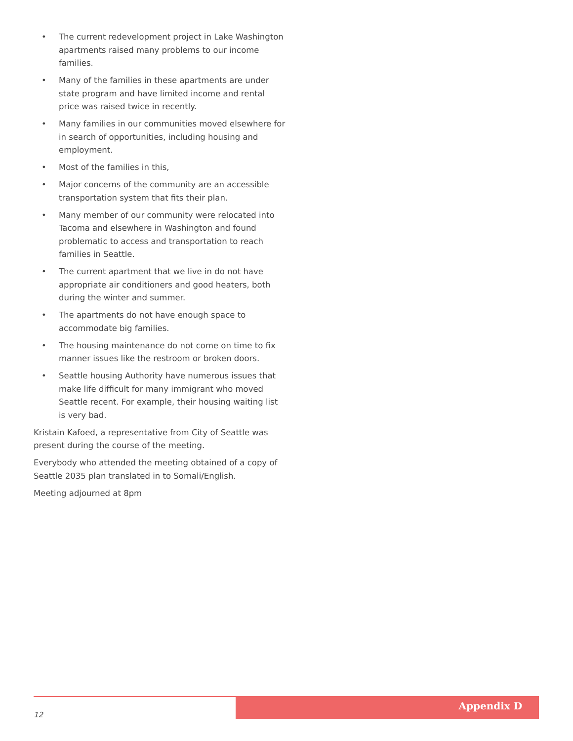• The current redevelopment project in Lake Washington apartments raised many problems to our income families.
• Many of the families in these apartments are under state program and have limited income and rental price was raised twice in recently.
• Many families in our communities moved elsewhere for in search of opportunities, including housing and employment.
• Most of the families in this,
• Major concerns of the community are an accessible transportation system that fits their plan.
• Many member of our community were relocated into Tacoma and elsewhere in Washington and found problematic to access and transportation to reach families in Seattle.
• The current apartment that we live in do not have appropriate air conditioners and good heaters, both during the winter and summer.
• The apartments do not have enough space to accommodate big families.
• The housing maintenance do not come on time to fix manner issues like the restroom or broken doors.
• Seattle housing Authority have numerous issues that make life difficult for many immigrant who moved Seattle recent. For example, their housing waiting list is very bad.
Kristain Kafoed, a representative from City of Seattle was present during the course of the meeting.
Everybody who attended the meeting obtained of a copy of Seattle 2035 plan translated in to Somali/English.
Meeting adjourned at 8pm
Appendix D
12